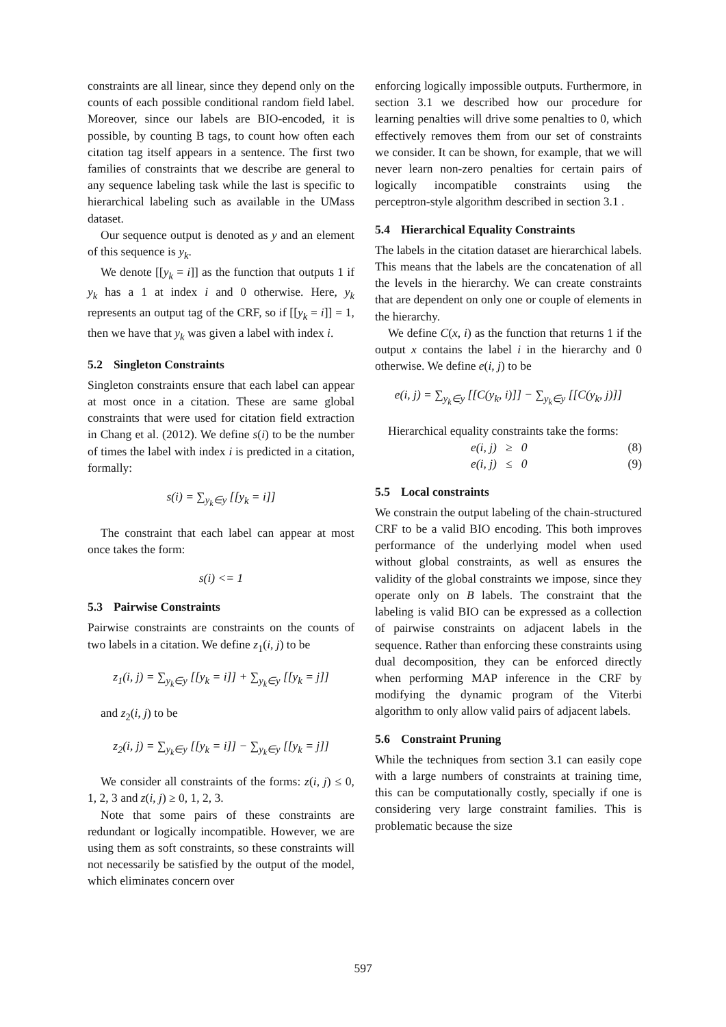constraints are all linear, since they depend only on the counts of each possible conditional random field label. Moreover, since our labels are BIO-encoded, it is possible, by counting B tags, to count how often each citation tag itself appears in a sentence. The first two families of constraints that we describe are general to any sequence labeling task while the last is specific to hierarchical labeling such as available in the UMass dataset.
Our sequence output is denoted as y and an element of this sequence is y<sub>k</sub>.
We denote [[y<sub>k</sub> = i]] as the function that outputs 1 if y<sub>k</sub> has a 1 at index i and 0 otherwise. Here, y<sub>k</sub> represents an output tag of the CRF, so if [[y<sub>k</sub> = i]] = 1, then we have that y<sub>k</sub> was given a label with index i.
5.2 Singleton Constraints
Singleton constraints ensure that each label can appear at most once in a citation. These are same global constraints that were used for citation field extraction in Chang et al. (2012). We define s(i) to be the number of times the label with index i is predicted in a citation, formally:
s(i) = ∑<sub>y<sub>k</sub>∈y</sub> [[y<sub>k</sub> = i]]
The constraint that each label can appear at most once takes the form:
s(i) <= 1
5.3 Pairwise Constraints
Pairwise constraints are constraints on the counts of two labels in a citation. We define z<sub>1</sub>(i, j) to be
z<sub>1</sub>(i, j) = ∑<sub>y<sub>k</sub>∈y</sub> [[y<sub>k</sub> = i]] + ∑<sub>y<sub>k</sub>∈y</sub> [[y<sub>k</sub> = j]]
and z<sub>2</sub>(i, j) to be
z<sub>2</sub>(i, j) = ∑<sub>y<sub>k</sub>∈y</sub> [[y<sub>k</sub> = i]] − ∑<sub>y<sub>k</sub>∈y</sub> [[y<sub>k</sub> = j]]
We consider all constraints of the forms: z(i, j) ≤ 0, 1, 2, 3 and z(i, j) ≥ 0, 1, 2, 3.
Note that some pairs of these constraints are redundant or logically incompatible. However, we are using them as soft constraints, so these constraints will not necessarily be satisfied by the output of the model, which eliminates concern over
enforcing logically impossible outputs. Furthermore, in section 3.1 we described how our procedure for learning penalties will drive some penalties to 0, which effectively removes them from our set of constraints we consider. It can be shown, for example, that we will never learn non-zero penalties for certain pairs of logically incompatible constraints using the perceptron-style algorithm described in section 3.1 .
5.4 Hierarchical Equality Constraints
The labels in the citation dataset are hierarchical labels. This means that the labels are the concatenation of all the levels in the hierarchy. We can create constraints that are dependent on only one or couple of elements in the hierarchy.
We define C(x, i) as the function that returns 1 if the output x contains the label i in the hierarchy and 0 otherwise. We define e(i, j) to be
e(i, j) = ∑<sub>y<sub>k</sub>∈y</sub> [[C(y<sub>k</sub>, i)]] − ∑<sub>y<sub>k</sub>∈y</sub> [[C(y<sub>k</sub>, j)]]
Hierarchical equality constraints take the forms:
e(i, j) ≥ 0 (8)
e(i, j) ≤ 0 (9)
5.5 Local constraints
We constrain the output labeling of the chain-structured CRF to be a valid BIO encoding. This both improves performance of the underlying model when used without global constraints, as well as ensures the validity of the global constraints we impose, since they operate only on B labels. The constraint that the labeling is valid BIO can be expressed as a collection of pairwise constraints on adjacent labels in the sequence. Rather than enforcing these constraints using dual decomposition, they can be enforced directly when performing MAP inference in the CRF by modifying the dynamic program of the Viterbi algorithm to only allow valid pairs of adjacent labels.
5.6 Constraint Pruning
While the techniques from section 3.1 can easily cope with a large numbers of constraints at training time, this can be computationally costly, specially if one is considering very large constraint families. This is problematic because the size
597